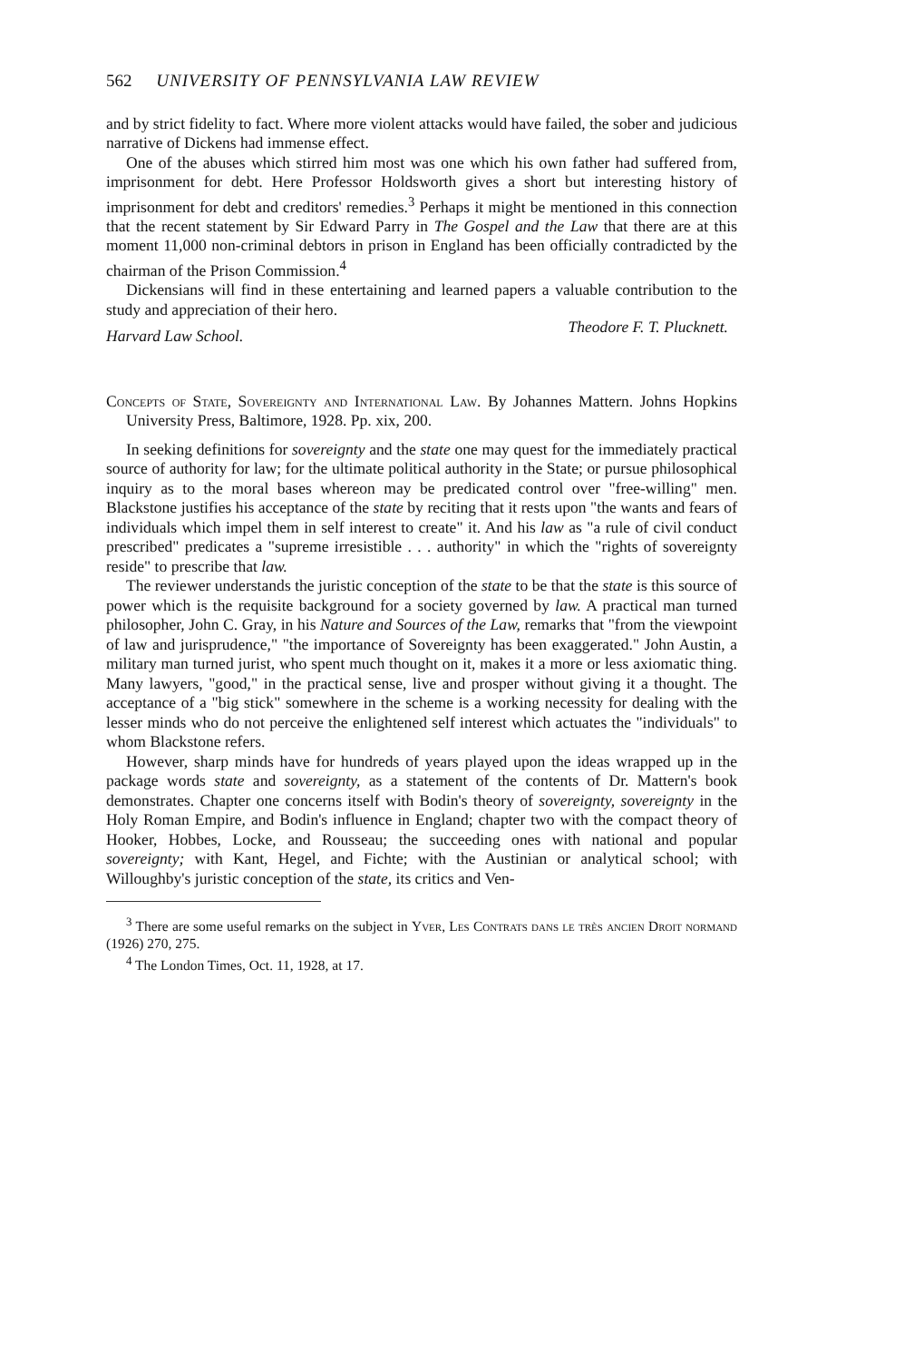562 UNIVERSITY OF PENNSYLVANIA LAW REVIEW
and by strict fidelity to fact. Where more violent attacks would have failed, the sober and judicious narrative of Dickens had immense effect.
One of the abuses which stirred him most was one which his own father had suffered from, imprisonment for debt. Here Professor Holdsworth gives a short but interesting history of imprisonment for debt and creditors' remedies.<sup>3</sup> Perhaps it might be mentioned in this connection that the recent statement by Sir Edward Parry in The Gospel and the Law that there are at this moment 11,000 non-criminal debtors in prison in England has been officially contradicted by the chairman of the Prison Commission.<sup>4</sup>
Dickensians will find in these entertaining and learned papers a valuable contribution to the study and appreciation of their hero.
Harvard Law School. Theodore F. T. Plucknett.
Concepts of State, Sovereignty and International Law. By Johannes Mattern. Johns Hopkins University Press, Baltimore, 1928. Pp. xix, 200.
In seeking definitions for sovereignty and the state one may quest for the immediately practical source of authority for law; for the ultimate political authority in the State; or pursue philosophical inquiry as to the moral bases whereon may be predicated control over "free-willing" men. Blackstone justifies his acceptance of the state by reciting that it rests upon "the wants and fears of individuals which impel them in self interest to create" it. And his law as "a rule of civil conduct prescribed" predicates a "supreme irresistible . . . authority" in which the "rights of sovereignty reside" to prescribe that law.
The reviewer understands the juristic conception of the state to be that the state is this source of power which is the requisite background for a society governed by law. A practical man turned philosopher, John C. Gray, in his Nature and Sources of the Law, remarks that "from the viewpoint of law and jurisprudence," "the importance of Sovereignty has been exaggerated." John Austin, a military man turned jurist, who spent much thought on it, makes it a more or less axiomatic thing. Many lawyers, "good," in the practical sense, live and prosper without giving it a thought. The acceptance of a "big stick" somewhere in the scheme is a working necessity for dealing with the lesser minds who do not perceive the enlightened self interest which actuates the "individuals" to whom Blackstone refers.
However, sharp minds have for hundreds of years played upon the ideas wrapped up in the package words state and sovereignty, as a statement of the contents of Dr. Mattern's book demonstrates. Chapter one concerns itself with Bodin's theory of sovereignty, sovereignty in the Holy Roman Empire, and Bodin's influence in England; chapter two with the compact theory of Hooker, Hobbes, Locke, and Rousseau; the succeeding ones with national and popular sovereignty; with Kant, Hegel, and Fichte; with the Austinian or analytical school; with Willoughby's juristic conception of the state, its critics and Ven-
<sup>3</sup> There are some useful remarks on the subject in Yver, Les Contrats dans le très ancien Droit normand (1926) 270, 275.
<sup>4</sup> The London Times, Oct. 11, 1928, at 17.